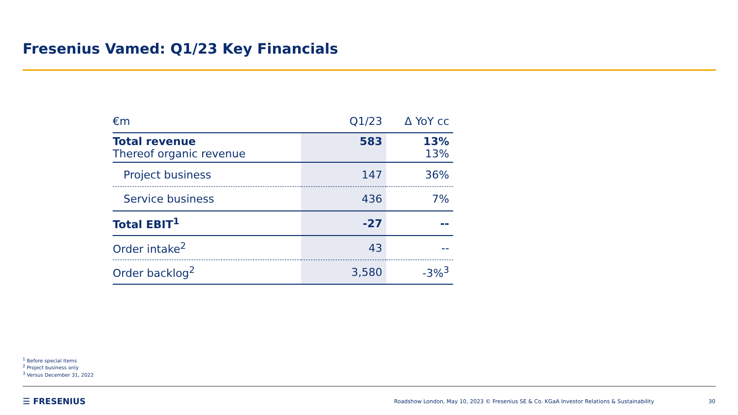Fresenius Vamed: Q1/23 Key Financials
| €m | Q1/23 | Δ YoY cc |
| --- | --- | --- |
| Total revenue Thereof organic revenue | 583 | 13% 13% |
| Project business | 147 | 36% |
| Service business | 436 | 7% |
| Total EBIT<sup>1</sup> | -27 | -- |
| Order intake<sup>2</sup> | 43 | -- |
| Order backlog<sup>2</sup> | 3,580 | -3%<sup>3</sup> |
<sup>1</sup> Before special items
<sup>2</sup> Project business only
<sup>3</sup> Versus December 31, 2022
☰ FRESENIUS
Roadshow London, May 10, 2023 © Fresenius SE & Co. KGaA Investor Relations & Sustainability
30